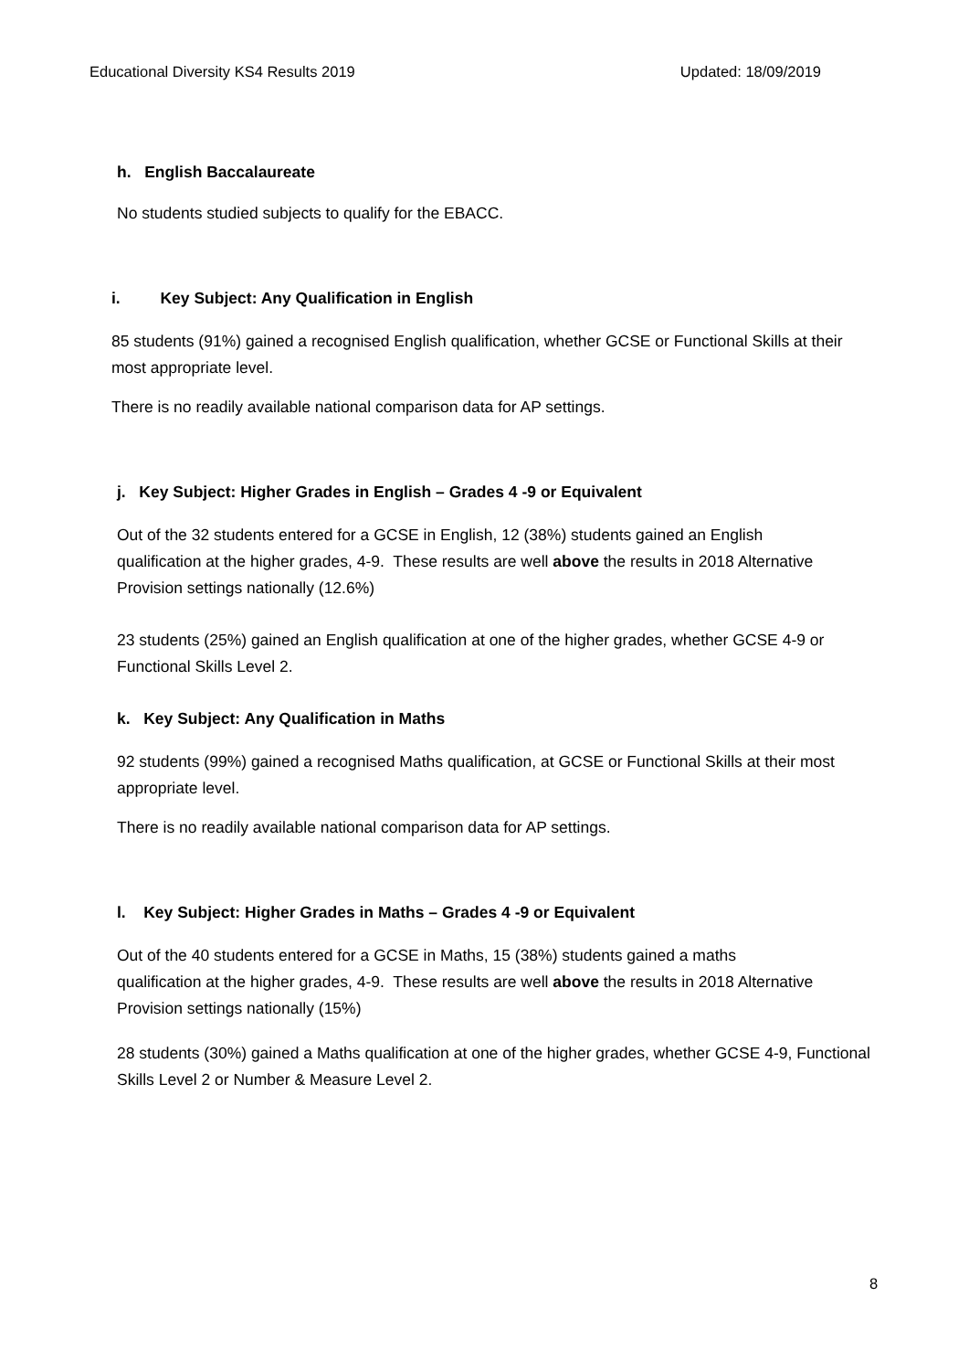Educational Diversity KS4 Results 2019 Updated: 18/09/2019
h. English Baccalaureate
No students studied subjects to qualify for the EBACC.
i. Key Subject: Any Qualification in English
85 students (91%) gained a recognised English qualification, whether GCSE or Functional Skills at their most appropriate level.
There is no readily available national comparison data for AP settings.
j. Key Subject: Higher Grades in English – Grades 4 -9 or Equivalent
Out of the 32 students entered for a GCSE in English, 12 (38%) students gained an English qualification at the higher grades, 4-9. These results are well above the results in 2018 Alternative Provision settings nationally (12.6%)
23 students (25%) gained an English qualification at one of the higher grades, whether GCSE 4-9 or Functional Skills Level 2.
k. Key Subject: Any Qualification in Maths
92 students (99%) gained a recognised Maths qualification, at GCSE or Functional Skills at their most appropriate level.
There is no readily available national comparison data for AP settings.
l. Key Subject: Higher Grades in Maths – Grades 4 -9 or Equivalent
Out of the 40 students entered for a GCSE in Maths, 15 (38%) students gained a maths qualification at the higher grades, 4-9. These results are well above the results in 2018 Alternative Provision settings nationally (15%)
28 students (30%) gained a Maths qualification at one of the higher grades, whether GCSE 4-9, Functional Skills Level 2 or Number & Measure Level 2.
8